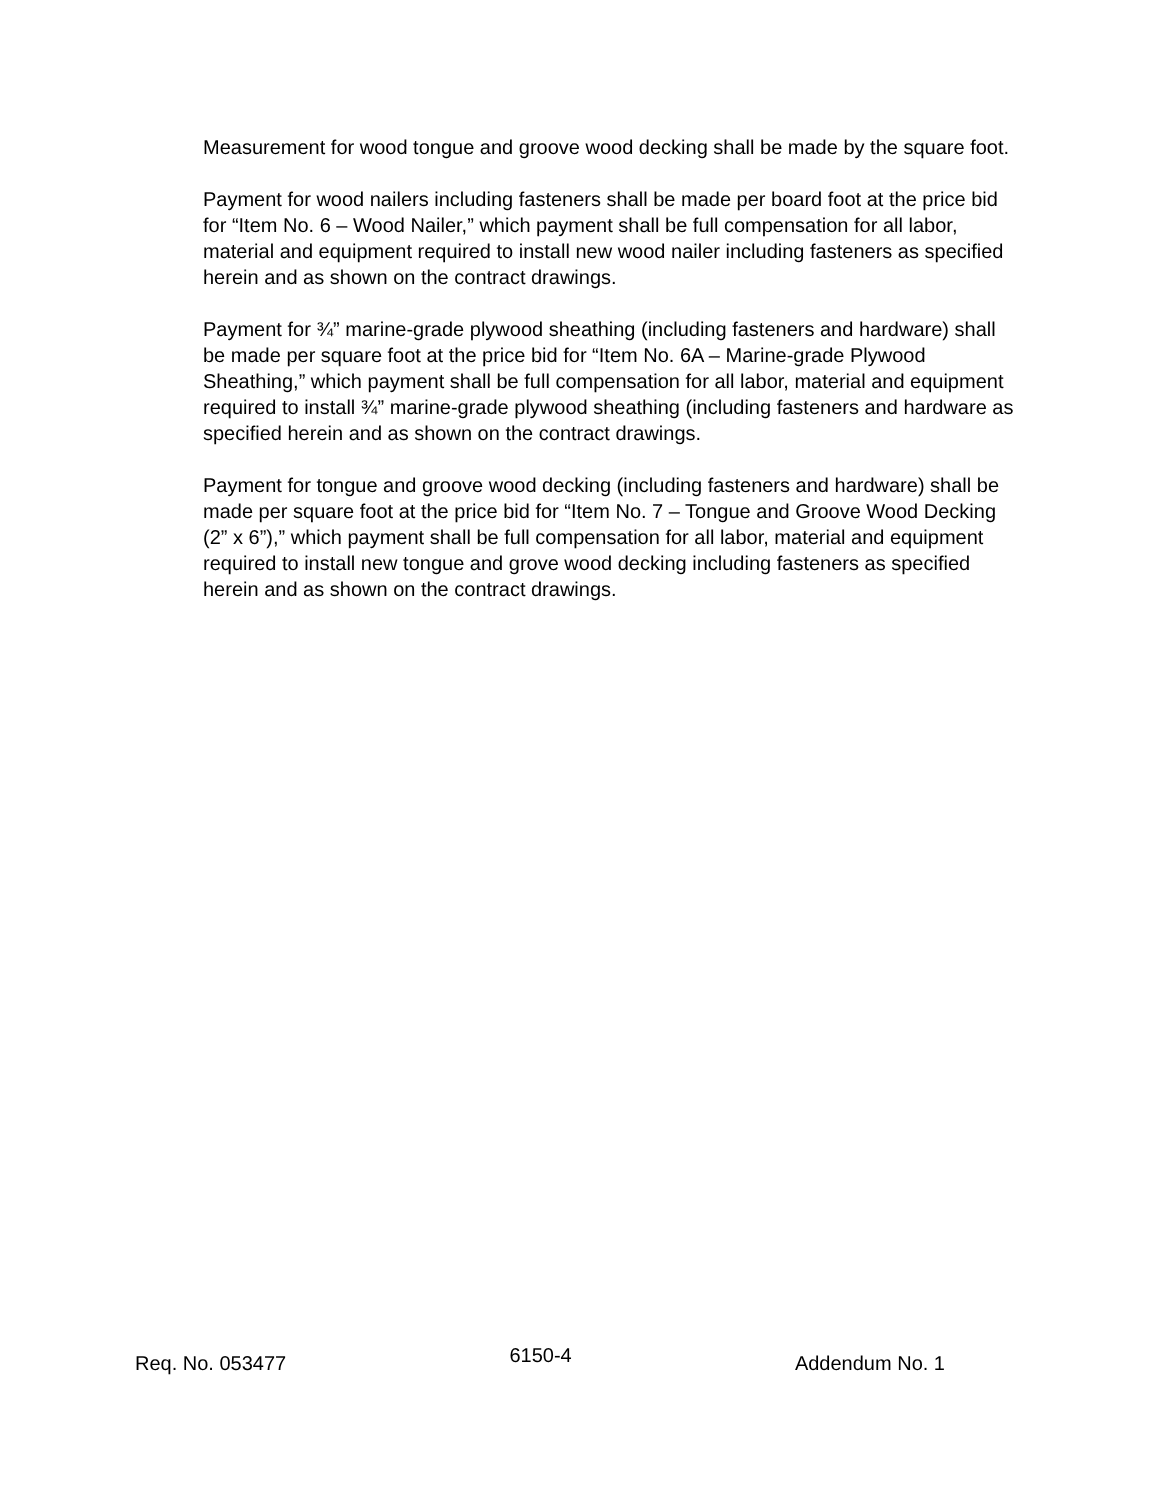Measurement for wood tongue and groove wood decking shall be made by the square foot.
Payment for wood nailers including fasteners shall be made per board foot at the price bid for “Item No. 6 – Wood Nailer,” which payment shall be full compensation for all labor, material and equipment required to install new wood nailer including fasteners as specified herein and as shown on the contract drawings.
Payment for ¾” marine-grade plywood sheathing (including fasteners and hardware) shall be made per square foot at the price bid for “Item No. 6A – Marine-grade Plywood Sheathing,” which payment shall be full compensation for all labor, material and equipment required to install ¾” marine-grade plywood sheathing (including fasteners and hardware as specified herein and as shown on the contract drawings.
Payment for tongue and groove wood decking (including fasteners and hardware) shall be made per square foot at the price bid for “Item No. 7 – Tongue and Groove Wood Decking (2” x 6”),” which payment shall be full compensation for all labor, material and equipment required to install new tongue and grove wood decking including fasteners as specified herein and as shown on the contract drawings.
Req. No. 053477 6150-4 Addendum No. 1